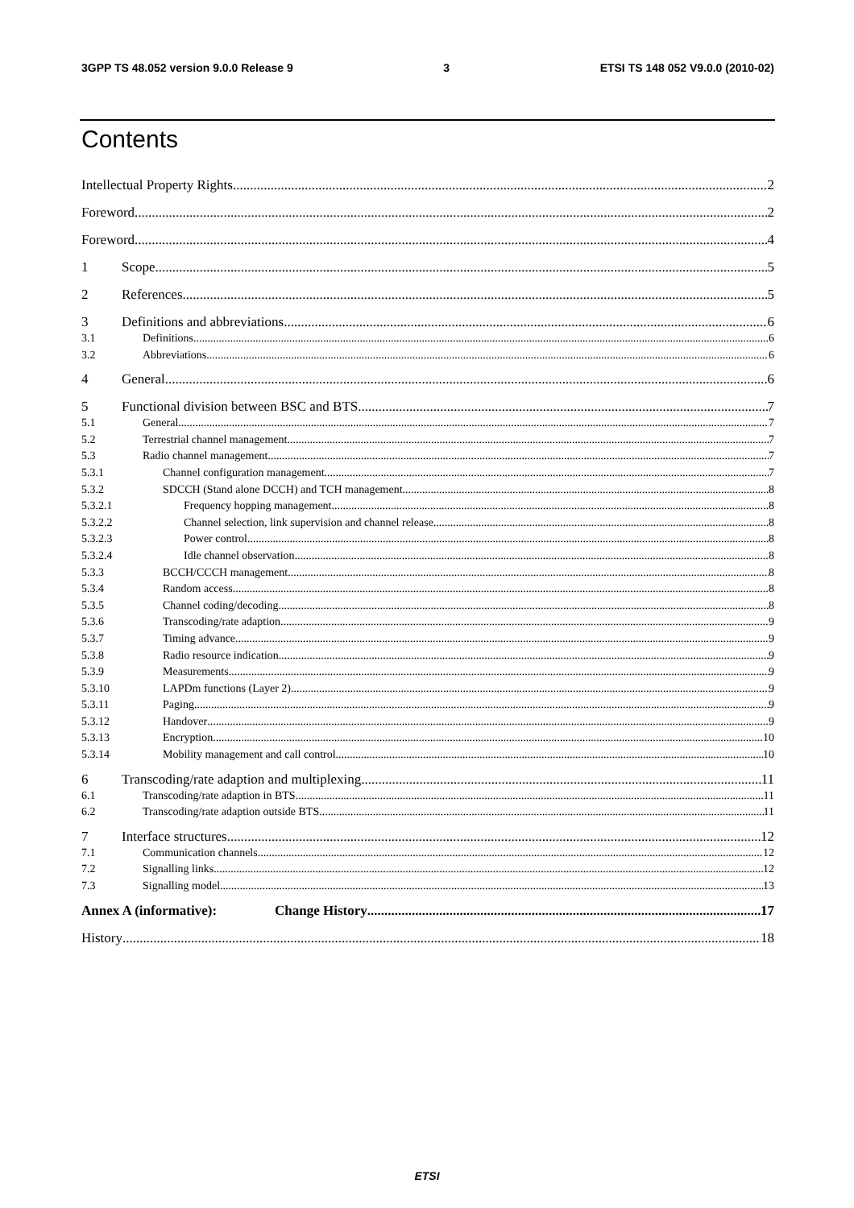3GPP TS 48.052 version 9.0.0 Release 9 3 ETSI TS 148 052 V9.0.0 (2010-02)
Contents
Intellectual Property Rights 2
Foreword 2
Foreword 4
1 Scope 5
2 References 5
3 Definitions and abbreviations 6
3.1 Definitions 6
3.2 Abbreviations 6
4 General 6
5 Functional division between BSC and BTS 7
5.1 General 7
5.2 Terrestrial channel management 7
5.3 Radio channel management 7
5.3.1 Channel configuration management 7
5.3.2 SDCCH (Stand alone DCCH) and TCH management 8
5.3.2.1 Frequency hopping management 8
5.3.2.2 Channel selection, link supervision and channel release 8
5.3.2.3 Power control 8
5.3.2.4 Idle channel observation 8
5.3.3 BCCH/CCCH management 8
5.3.4 Random access 8
5.3.5 Channel coding/decoding 8
5.3.6 Transcoding/rate adaption 9
5.3.7 Timing advance 9
5.3.8 Radio resource indication 9
5.3.9 Measurements 9
5.3.10 LAPDm functions (Layer 2) 9
5.3.11 Paging 9
5.3.12 Handover 9
5.3.13 Encryption 10
5.3.14 Mobility management and call control 10
6 Transcoding/rate adaption and multiplexing 11
6.1 Transcoding/rate adaption in BTS 11
6.2 Transcoding/rate adaption outside BTS 11
7 Interface structures 12
7.1 Communication channels 12
7.2 Signalling links 12
7.3 Signalling model 13
Annex A (informative): Change History 17
History 18
ETSI